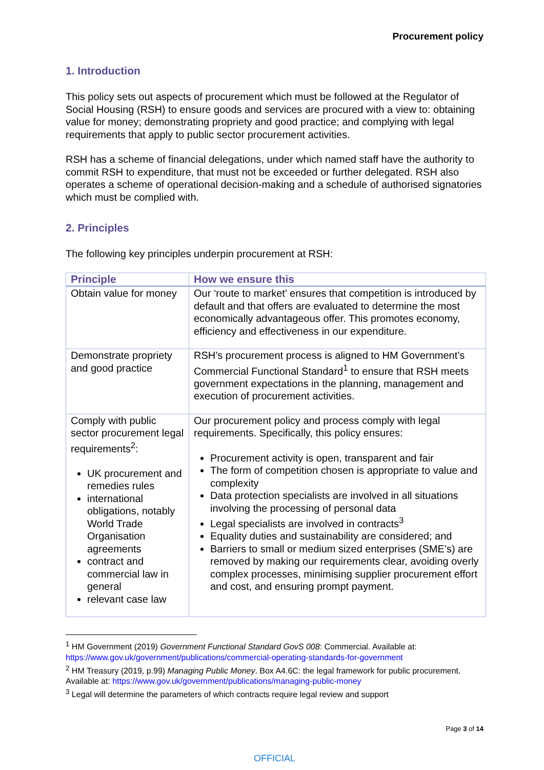Procurement policy
1. Introduction
This policy sets out aspects of procurement which must be followed at the Regulator of Social Housing (RSH) to ensure goods and services are procured with a view to: obtaining value for money; demonstrating propriety and good practice; and complying with legal requirements that apply to public sector procurement activities.
RSH has a scheme of financial delegations, under which named staff have the authority to commit RSH to expenditure, that must not be exceeded or further delegated. RSH also operates a scheme of operational decision-making and a schedule of authorised signatories which must be complied with.
2. Principles
The following key principles underpin procurement at RSH:
| Principle | How we ensure this |
| --- | --- |
| Obtain value for money | Our ‘route to market’ ensures that competition is introduced by default and that offers are evaluated to determine the most economically advantageous offer. This promotes economy, efficiency and effectiveness in our expenditure. |
| Demonstrate propriety and good practice | RSH’s procurement process is aligned to HM Government’s Commercial Functional Standard<sup>1</sup> to ensure that RSH meets government expectations in the planning, management and execution of procurement activities. |
| Comply with public sector procurement legal requirements<sup>2</sup>: UK procurement and remedies rules international obligations, notably World Trade Organisation agreements contract and commercial law in general relevant case law | Our procurement policy and process comply with legal requirements. Specifically, this policy ensures: Procurement activity is open, transparent and fair The form of competition chosen is appropriate to value and complexity Data protection specialists are involved in all situations involving the processing of personal data Legal specialists are involved in contracts<sup>3</sup> Equality duties and sustainability are considered; and Barriers to small or medium sized enterprises (SME’s) are removed by making our requirements clear, avoiding overly complex processes, minimising supplier procurement effort and cost, and ensuring prompt payment. |
<sup>1</sup> HM Government (2019) Government Functional Standard GovS 008: Commercial. Available at: https://www.gov.uk/government/publications/commercial-operating-standards-for-government
<sup>2</sup> HM Treasury (2019, p.99) Managing Public Money. Box A4.6C: the legal framework for public procurement. Available at: https://www.gov.uk/government/publications/managing-public-money
<sup>3</sup> Legal will determine the parameters of which contracts require legal review and support
Page 3 of 14
OFFICIAL